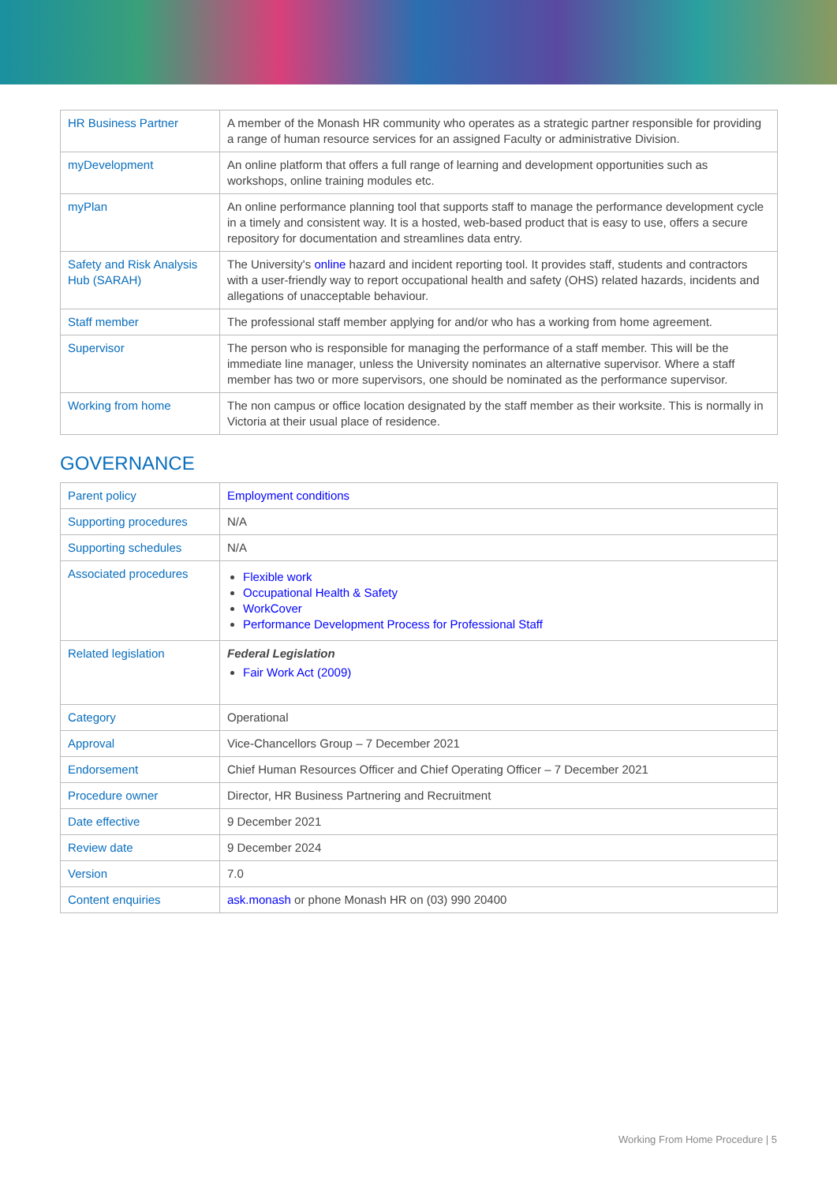| HR Business Partner | A member of the Monash HR community who operates as a strategic partner responsible for providing a range of human resource services for an assigned Faculty or administrative Division. |
| myDevelopment | An online platform that offers a full range of learning and development opportunities such as workshops, online training modules etc. |
| myPlan | An online performance planning tool that supports staff to manage the performance development cycle in a timely and consistent way. It is a hosted, web-based product that is easy to use, offers a secure repository for documentation and streamlines data entry. |
| Safety and Risk Analysis Hub (SARAH) | The University's online hazard and incident reporting tool. It provides staff, students and contractors with a user-friendly way to report occupational health and safety (OHS) related hazards, incidents and allegations of unacceptable behaviour. |
| Staff member | The professional staff member applying for and/or who has a working from home agreement. |
| Supervisor | The person who is responsible for managing the performance of a staff member. This will be the immediate line manager, unless the University nominates an alternative supervisor. Where a staff member has two or more supervisors, one should be nominated as the performance supervisor. |
| Working from home | The non campus or office location designated by the staff member as their worksite. This is normally in Victoria at their usual place of residence. |
GOVERNANCE
| Parent policy | Employment conditions |
| Supporting procedures | N/A |
| Supporting schedules | N/A |
| Associated procedures | Flexible work Occupational Health & Safety WorkCover Performance Development Process for Professional Staff |
| Related legislation | Federal Legislation Fair Work Act (2009) |
| Category | Operational |
| Approval | Vice-Chancellors Group – 7 December 2021 |
| Endorsement | Chief Human Resources Officer and Chief Operating Officer – 7 December 2021 |
| Procedure owner | Director, HR Business Partnering and Recruitment |
| Date effective | 9 December 2021 |
| Review date | 9 December 2024 |
| Version | 7.0 |
| Content enquiries | ask.monash or phone Monash HR on (03) 990 20400 |
Working From Home Procedure | 5